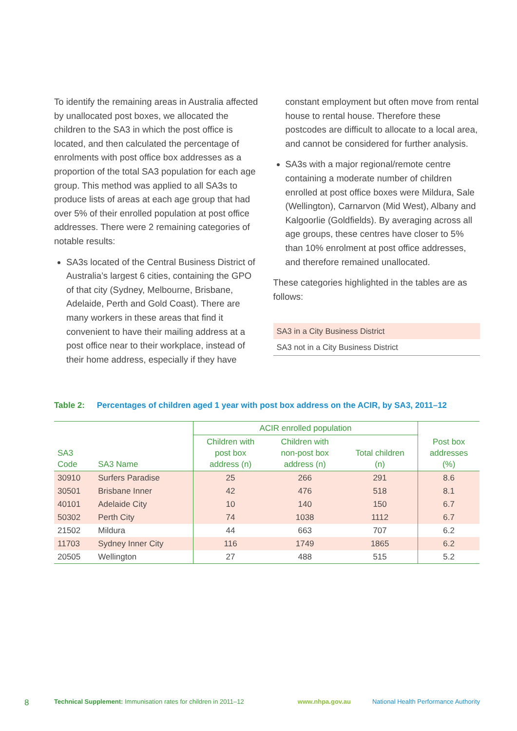To identify the remaining areas in Australia affected by unallocated post boxes, we allocated the children to the SA3 in which the post office is located, and then calculated the percentage of enrolments with post office box addresses as a proportion of the total SA3 population for each age group. This method was applied to all SA3s to produce lists of areas at each age group that had over 5% of their enrolled population at post office addresses. There were 2 remaining categories of notable results:
SA3s located of the Central Business District of Australia’s largest 6 cities, containing the GPO of that city (Sydney, Melbourne, Brisbane, Adelaide, Perth and Gold Coast). There are many workers in these areas that find it convenient to have their mailing address at a post office near to their workplace, instead of their home address, especially if they have
constant employment but often move from rental house to rental house. Therefore these postcodes are difficult to allocate to a local area, and cannot be considered for further analysis.
SA3s with a major regional/remote centre containing a moderate number of children enrolled at post office boxes were Mildura, Sale (Wellington), Carnarvon (Mid West), Albany and Kalgoorlie (Goldfields). By averaging across all age groups, these centres have closer to 5% than 10% enrolment at post office addresses, and therefore remained unallocated.
These categories highlighted in the tables are as follows:
| SA3 in a City Business District |
| SA3 not in a City Business District |
Table 2: Percentages of children aged 1 year with post box address on the ACIR, by SA3, 2011–12
| | | ACIR enrolled population | | | |
| SA3 Code | SA3 Name | Children with post box address (n) | Children with non-post box address (n) | Total children (n) | Post box addresses (%) |
| 30910 | Surfers Paradise | 25 | 266 | 291 | 8.6 |
| 30501 | Brisbane Inner | 42 | 476 | 518 | 8.1 |
| 40101 | Adelaide City | 10 | 140 | 150 | 6.7 |
| 50302 | Perth City | 74 | 1038 | 1112 | 6.7 |
| 21502 | Mildura | 44 | 663 | 707 | 6.2 |
| 11703 | Sydney Inner City | 116 | 1749 | 1865 | 6.2 |
| 20505 | Wellington | 27 | 488 | 515 | 5.2 |
8 Technical Supplement: Immunisation rates for children in 2011–12 www.nhpa.gov.au National Health Performance Authority